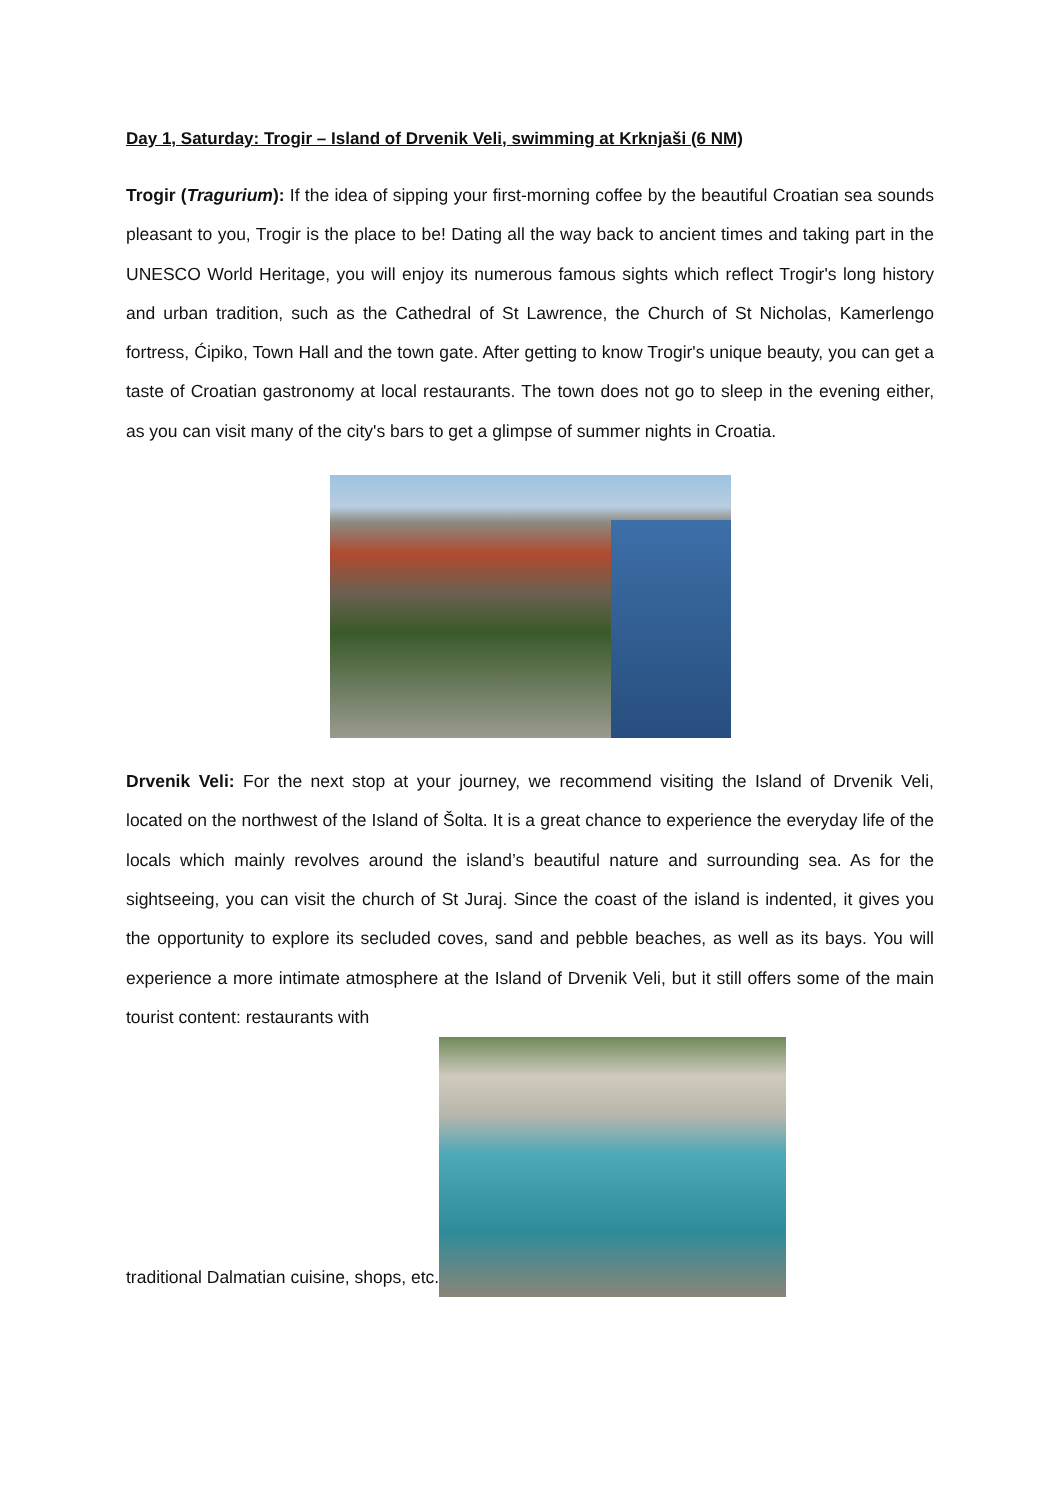Day 1, Saturday: Trogir – Island of Drvenik Veli, swimming at Krknjaši (6 NM)
Trogir (Tragurium): If the idea of sipping your first-morning coffee by the beautiful Croatian sea sounds pleasant to you, Trogir is the place to be! Dating all the way back to ancient times and taking part in the UNESCO World Heritage, you will enjoy its numerous famous sights which reflect Trogir's long history and urban tradition, such as the Cathedral of St Lawrence, the Church of St Nicholas, Kamerlengo fortress, Ćipiko, Town Hall and the town gate. After getting to know Trogir's unique beauty, you can get a taste of Croatian gastronomy at local restaurants. The town does not go to sleep in the evening either, as you can visit many of the city's bars to get a glimpse of summer nights in Croatia.
Drvenik Veli: For the next stop at your journey, we recommend visiting the Island of Drvenik Veli, located on the northwest of the Island of Šolta. It is a great chance to experience the everyday life of the locals which mainly revolves around the island’s beautiful nature and surrounding sea. As for the sightseeing, you can visit the church of St Juraj. Since the coast of the island is indented, it gives you the opportunity to explore its secluded coves, sand and pebble beaches, as well as its bays. You will experience a more intimate atmosphere at the Island of Drvenik Veli, but it still offers some of the main tourist content: restaurants with
traditional Dalmatian cuisine, shops, etc.